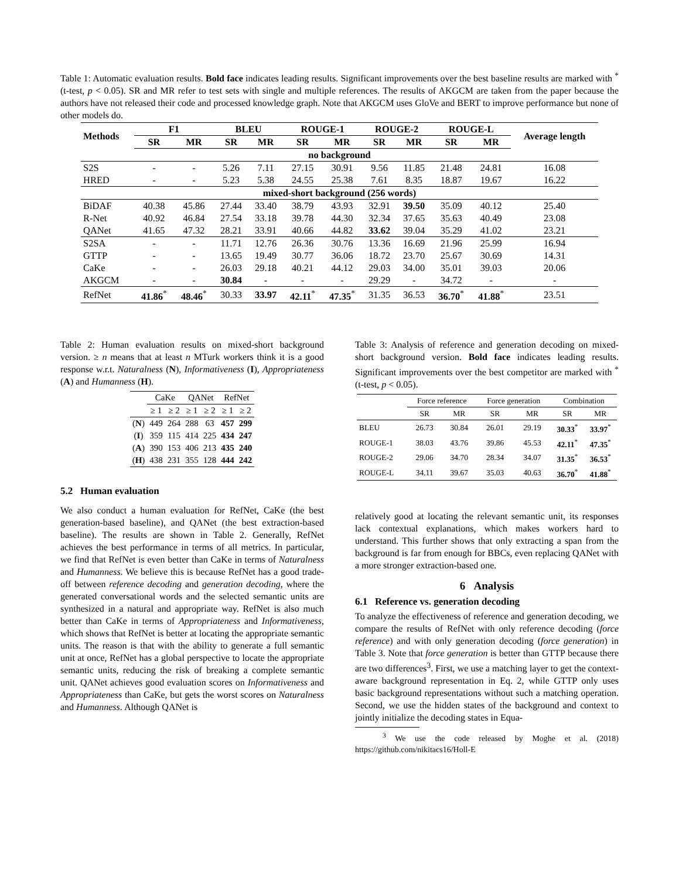Table 1: Automatic evaluation results. Bold face indicates leading results. Significant improvements over the best baseline results are marked with <sup>*</sup> (t-test, p < 0.05). SR and MR refer to test sets with single and multiple references. The results of AKGCM are taken from the paper because the authors have not released their code and processed knowledge graph. Note that AKGCM uses GloVe and BERT to improve performance but none of other models do.
| Methods | F1 | | BLEU | | ROUGE-1 | | ROUGE-2 | | ROUGE-L | | Average length |
| --- | --- | --- | --- | --- | --- | --- | --- | --- | --- | --- | --- |
| | SR | MR | SR | MR | SR | MR | SR | MR | SR | MR | |
| no background | | | | | | | | | | | |
| S2S | - | - | 5.26 | 7.11 | 27.15 | 30.91 | 9.56 | 11.85 | 21.48 | 24.81 | 16.08 |
| HRED | - | - | 5.23 | 5.38 | 24.55 | 25.38 | 7.61 | 8.35 | 18.87 | 19.67 | 16.22 |
| mixed-short background (256 words) | | | | | | | | | | | |
| BiDAF | 40.38 | 45.86 | 27.44 | 33.40 | 38.79 | 43.93 | 32.91 | 39.50 | 35.09 | 40.12 | 25.40 |
| R-Net | 40.92 | 46.84 | 27.54 | 33.18 | 39.78 | 44.30 | 32.34 | 37.65 | 35.63 | 40.49 | 23.08 |
| QANet | 41.65 | 47.32 | 28.21 | 33.91 | 40.66 | 44.82 | 33.62 | 39.04 | 35.29 | 41.02 | 23.21 |
| S2SA | - | - | 11.71 | 12.76 | 26.36 | 30.76 | 13.36 | 16.69 | 21.96 | 25.99 | 16.94 |
| GTTP | - | - | 13.65 | 19.49 | 30.77 | 36.06 | 18.72 | 23.70 | 25.67 | 30.69 | 14.31 |
| CaKe | - | - | 26.03 | 29.18 | 40.21 | 44.12 | 29.03 | 34.00 | 35.01 | 39.03 | 20.06 |
| AKGCM | - | - | 30.84 | - | - | - | 29.29 | - | 34.72 | - | - |
| RefNet | 41.86<sup>*</sup> | 48.46<sup>*</sup> | 30.33 | 33.97 | 42.11<sup>*</sup> | 47.35<sup>*</sup> | 31.35 | 36.53 | 36.70<sup>*</sup> | 41.88<sup>*</sup> | 23.51 |
Table 2: Human evaluation results on mixed-short background version. ≥ n means that at least n MTurk workers think it is a good response w.r.t. Naturalness (N), Informativeness (I), Appropriateness (A) and Humanness (H).
| | CaKe | | QANet | | RefNet | |
| | ≥ 1 | ≥ 2 | ≥ 1 | ≥ 2 | ≥ 1 | ≥ 2 |
| ( N ) | 449 | 264 | 288 | 63 | 457 | 299 |
| ( I ) | 359 | 115 | 414 | 225 | 434 | 247 |
| ( A ) | 390 | 153 | 406 | 213 | 435 | 240 |
| ( H ) | 438 | 231 | 355 | 128 | 444 | 242 |
5.2 Human evaluation
We also conduct a human evaluation for RefNet, CaKe (the best generation-based baseline), and QANet (the best extraction-based baseline). The results are shown in Table 2. Generally, RefNet achieves the best performance in terms of all metrics. In particular, we find that RefNet is even better than CaKe in terms of Naturalness and Humanness. We believe this is because RefNet has a good trade-off between reference decoding and generation decoding, where the generated conversational words and the selected semantic units are synthesized in a natural and appropriate way. RefNet is also much better than CaKe in terms of Appropriateness and Informativeness, which shows that RefNet is better at locating the appropriate semantic units. The reason is that with the ability to generate a full semantic unit at once, RefNet has a global perspective to locate the appropriate semantic units, reducing the risk of breaking a complete semantic unit. QANet achieves good evaluation scores on Informativeness and Appropriateness than CaKe, but gets the worst scores on Naturalness and Humanness. Although QANet is
Table 3: Analysis of reference and generation decoding on mixed-short background version. Bold face indicates leading results. Significant improvements over the best competitor are marked with <sup>*</sup> (t-test, p < 0.05).
| | Force reference | | Force generation | | Combination | |
| | SR | MR | SR | MR | SR | MR |
| BLEU | 26.73 | 30.84 | 26.01 | 29.19 | 30.33<sup>*</sup> | 33.97<sup>*</sup> |
| ROUGE-1 | 38.03 | 43.76 | 39.86 | 45.53 | 42.11<sup>*</sup> | 47.35<sup>*</sup> |
| ROUGE-2 | 29.06 | 34.70 | 28.34 | 34.07 | 31.35<sup>*</sup> | 36.53<sup>*</sup> |
| ROUGE-L | 34.11 | 39.67 | 35.03 | 40.63 | 36.70<sup>*</sup> | 41.88<sup>*</sup> |
relatively good at locating the relevant semantic unit, its responses lack contextual explanations, which makes workers hard to understand. This further shows that only extracting a span from the background is far from enough for BBCs, even replacing QANet with a more stronger extraction-based one.
6 Analysis
6.1 Reference vs. generation decoding
To analyze the effectiveness of reference and generation decoding, we compare the results of RefNet with only reference decoding (force reference) and with only generation decoding (force generation) in Table 3. Note that force generation is better than GTTP because there are two differences<sup>3</sup>. First, we use a matching layer to get the context-aware background representation in Eq. 2, while GTTP only uses basic background representations without such a matching operation. Second, we use the hidden states of the background and context to jointly initialize the decoding states in Equa-
<sup>3</sup> We use the code released by Moghe et al. (2018) https://github.com/nikitacs16/Holl-E